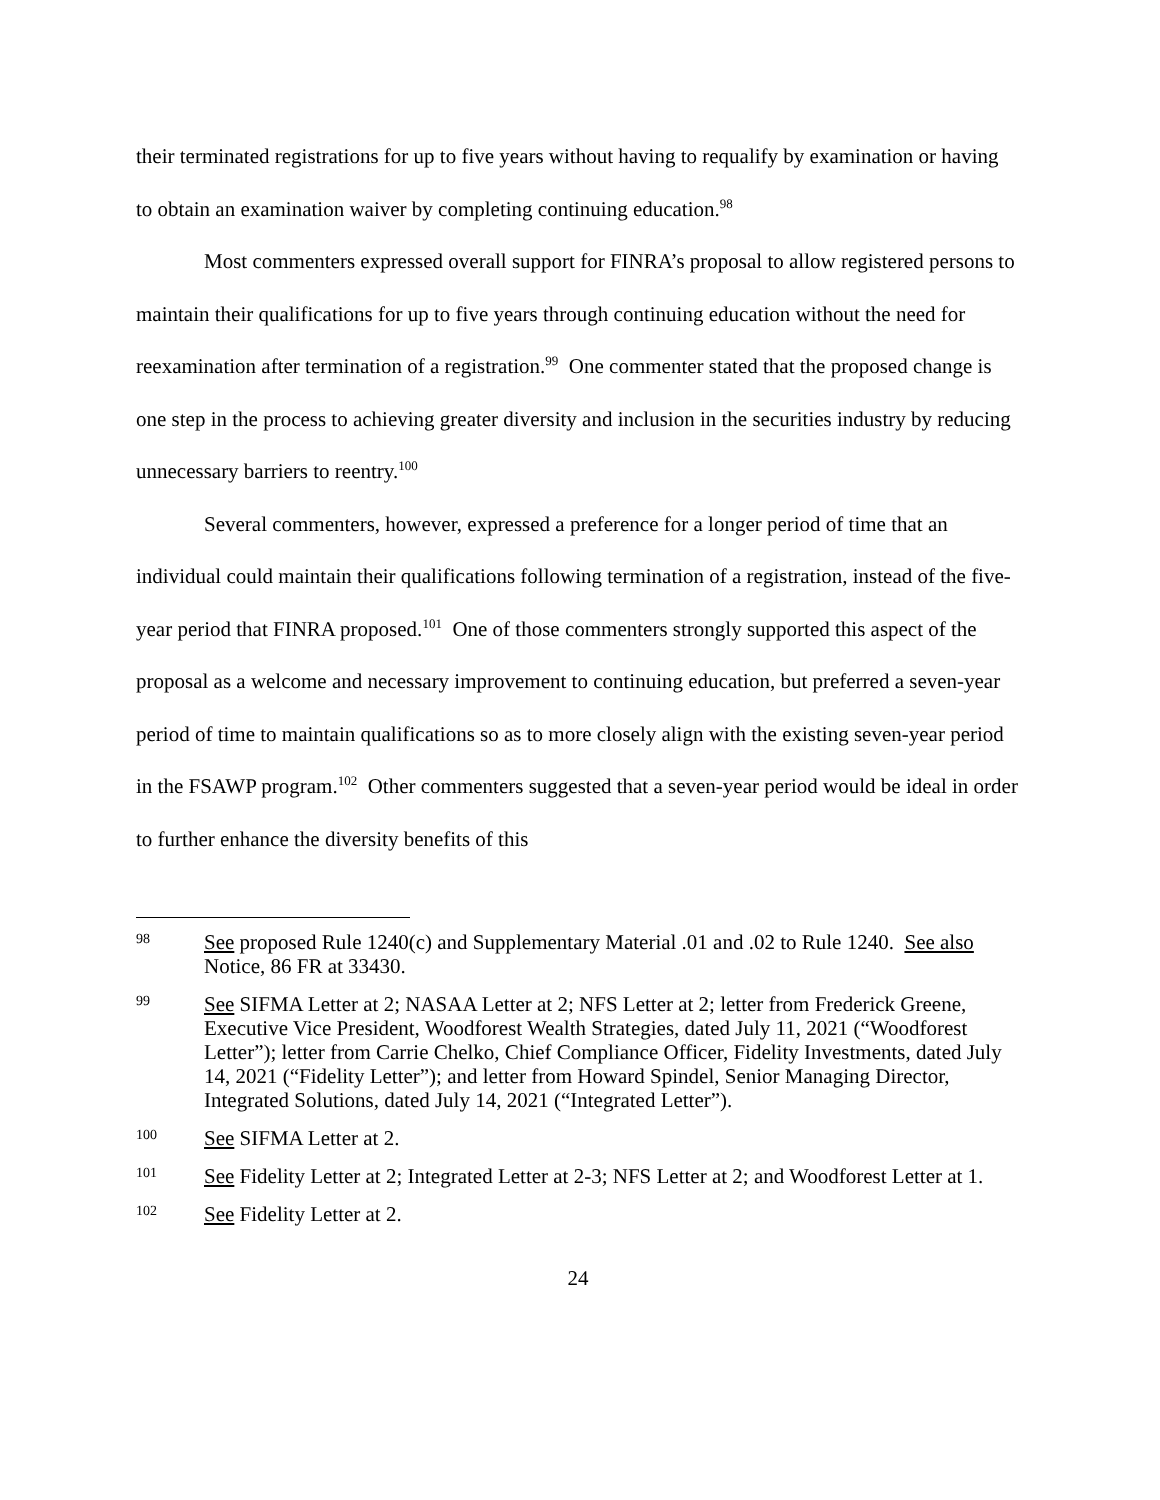their terminated registrations for up to five years without having to requalify by examination or having to obtain an examination waiver by completing continuing education.<sup>98</sup>
Most commenters expressed overall support for FINRA’s proposal to allow registered persons to maintain their qualifications for up to five years through continuing education without the need for reexamination after termination of a registration.<sup>99</sup> One commenter stated that the proposed change is one step in the process to achieving greater diversity and inclusion in the securities industry by reducing unnecessary barriers to reentry.<sup>100</sup>
Several commenters, however, expressed a preference for a longer period of time that an individual could maintain their qualifications following termination of a registration, instead of the five-year period that FINRA proposed.<sup>101</sup> One of those commenters strongly supported this aspect of the proposal as a welcome and necessary improvement to continuing education, but preferred a seven-year period of time to maintain qualifications so as to more closely align with the existing seven-year period in the FSAWP program.<sup>102</sup> Other commenters suggested that a seven-year period would be ideal in order to further enhance the diversity benefits of this
98 See proposed Rule 1240(c) and Supplementary Material .01 and .02 to Rule 1240. See also Notice, 86 FR at 33430.
99 See SIFMA Letter at 2; NASAA Letter at 2; NFS Letter at 2; letter from Frederick Greene, Executive Vice President, Woodforest Wealth Strategies, dated July 11, 2021 (“Woodforest Letter”); letter from Carrie Chelko, Chief Compliance Officer, Fidelity Investments, dated July 14, 2021 (“Fidelity Letter”); and letter from Howard Spindel, Senior Managing Director, Integrated Solutions, dated July 14, 2021 (“Integrated Letter”).
100 See SIFMA Letter at 2.
101 See Fidelity Letter at 2; Integrated Letter at 2-3; NFS Letter at 2; and Woodforest Letter at 1.
102 See Fidelity Letter at 2.
24